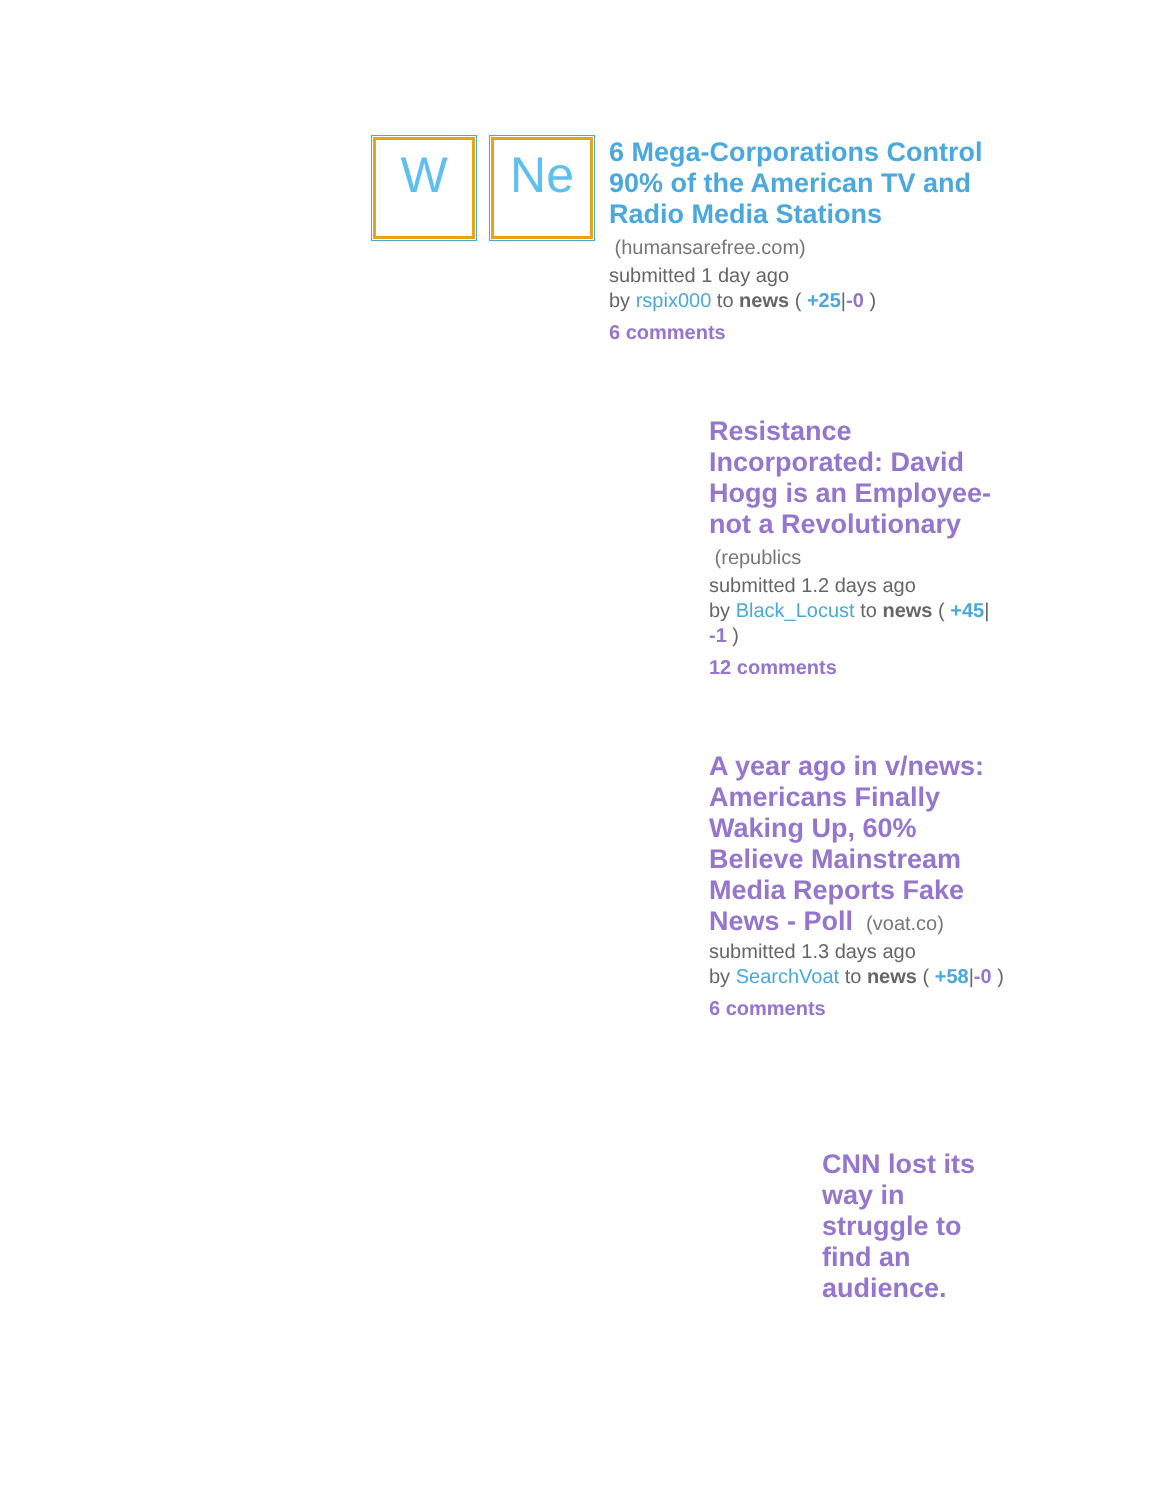W Ne
6 Mega-Corporations Control 90% of the American TV and Radio Media Stations (humansarefree.com)
submitted 1 day ago
by rspix000 to news ( +25|-0 )
6 comments
Resistance Incorporated: David Hogg is an Employee- not a Revolutionary (republics
submitted 1.2 days ago
by Black_Locust to news ( +45| -1 )
12 comments
A year ago in v/news: Americans Finally Waking Up, 60% Believe Mainstream Media Reports Fake News - Poll (voat.co)
submitted 1.3 days ago
by SearchVoat to news ( +58|-0 )
6 comments
CNN lost its way in struggle to find an audience.